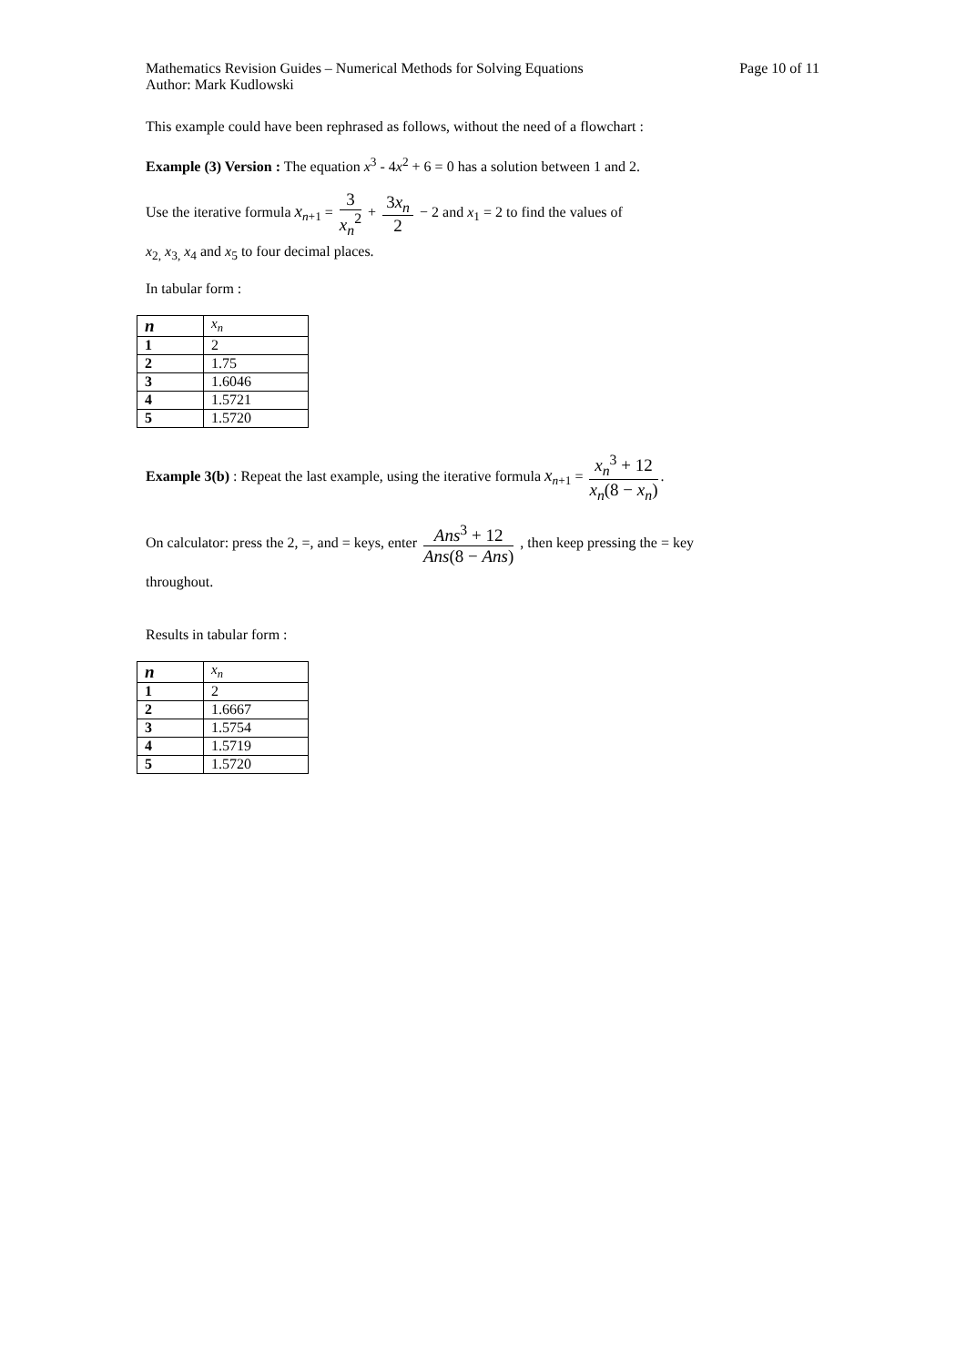Mathematics Revision Guides – Numerical Methods for Solving Equations Page 10 of 11
Author: Mark Kudlowski
This example could have been rephrased as follows, without the need of a flowchart :
Example (3) Version : The equation x<sup>3</sup> - 4x<sup>2</sup> + 6 = 0 has a solution between 1 and 2.
Use the iterative formula x<sub>n+1</sub> = 3 x<sub>n</sub><sup>2</sup> + 3x<sub>n</sub> 2 − 2 and x<sub>1</sub> = 2 to find the values of
x<sub>2,</sub> x<sub>3,</sub> x<sub>4</sub> and x<sub>5</sub> to four decimal places.
In tabular form :
| n | x<sub>n</sub> |
| --- | --- |
| 1 | 2 |
| 2 | 1.75 |
| 3 | 1.6046 |
| 4 | 1.5721 |
| 5 | 1.5720 |
Example 3(b) : Repeat the last example, using the iterative formula x<sub>n+1</sub> = x<sub>n</sub><sup>3</sup> + 12 x<sub>n</sub>(8 − x<sub>n</sub>).
On calculator: press the 2, =, and = keys, enter Ans<sup>3</sup> + 12 Ans(8 − Ans) , then keep pressing the = key
throughout.
Results in tabular form :
| n | x<sub>n</sub> |
| --- | --- |
| 1 | 2 |
| 2 | 1.6667 |
| 3 | 1.5754 |
| 4 | 1.5719 |
| 5 | 1.5720 |